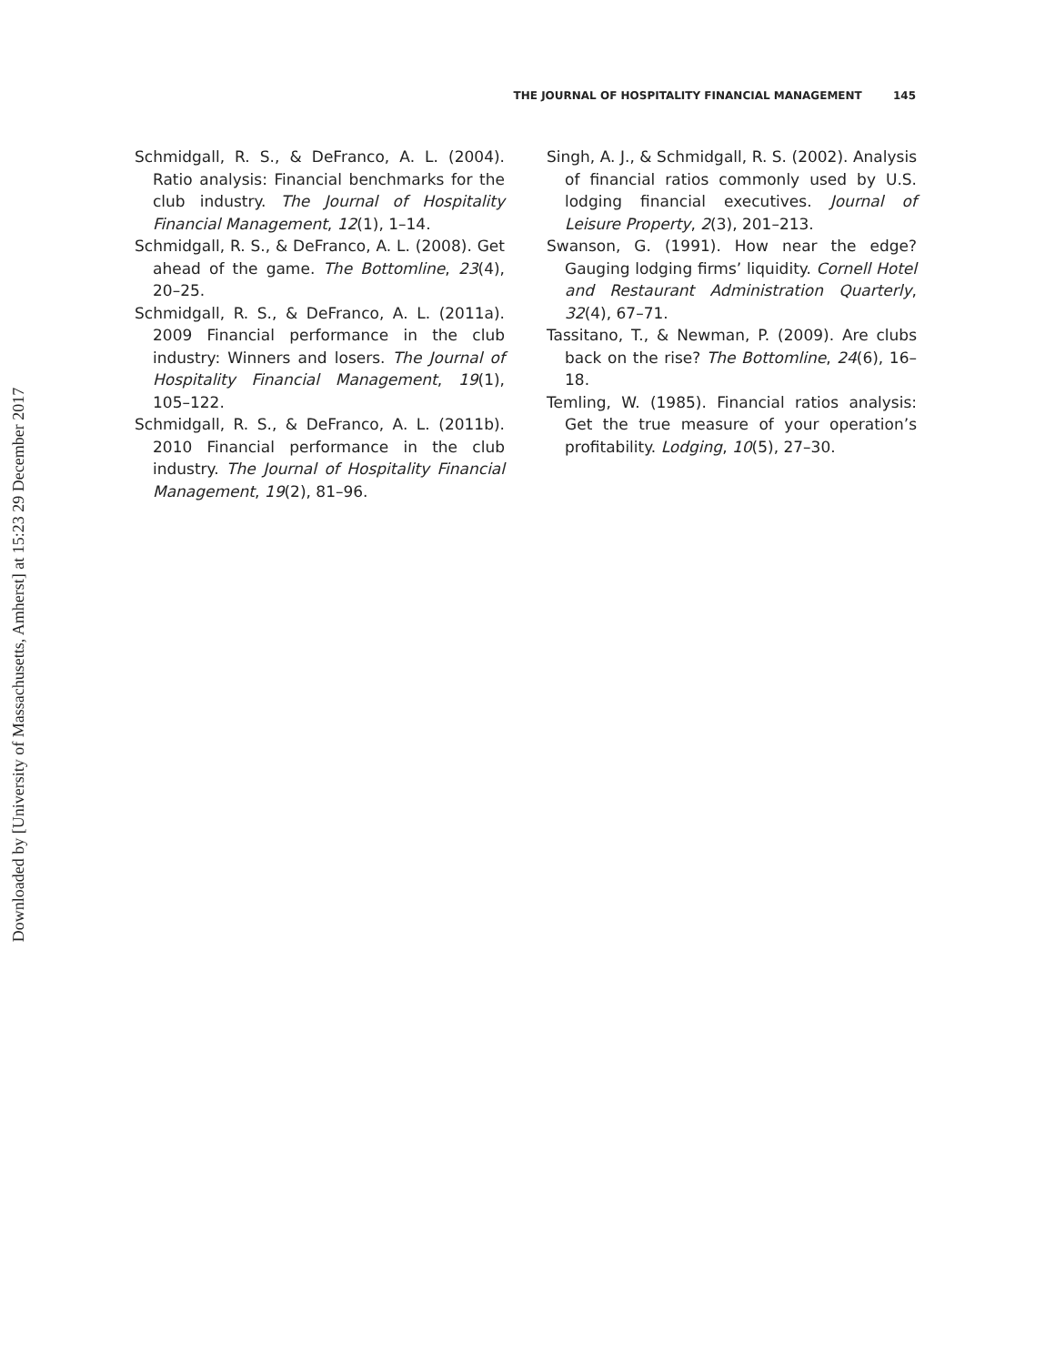Downloaded by [University of Massachusetts, Amherst] at 15:23 29 December 2017
THE JOURNAL OF HOSPITALITY FINANCIAL MANAGEMENT 145
Schmidgall, R. S., & DeFranco, A. L. (2004). Ratio analysis: Financial benchmarks for the club industry. The Journal of Hospitality Financial Management, 12(1), 1–14.
Schmidgall, R. S., & DeFranco, A. L. (2008). Get ahead of the game. The Bottomline, 23(4), 20–25.
Schmidgall, R. S., & DeFranco, A. L. (2011a). 2009 Financial performance in the club industry: Winners and losers. The Journal of Hospitality Financial Management, 19(1), 105–122.
Schmidgall, R. S., & DeFranco, A. L. (2011b). 2010 Financial performance in the club industry. The Journal of Hospitality Financial Management, 19(2), 81–96.
Singh, A. J., & Schmidgall, R. S. (2002). Analysis of financial ratios commonly used by U.S. lodging financial executives. Journal of Leisure Property, 2(3), 201–213.
Swanson, G. (1991). How near the edge? Gauging lodging firms’ liquidity. Cornell Hotel and Restaurant Administration Quarterly, 32(4), 67–71.
Tassitano, T., & Newman, P. (2009). Are clubs back on the rise? The Bottomline, 24(6), 16–18.
Temling, W. (1985). Financial ratios analysis: Get the true measure of your operation’s profitability. Lodging, 10(5), 27–30.